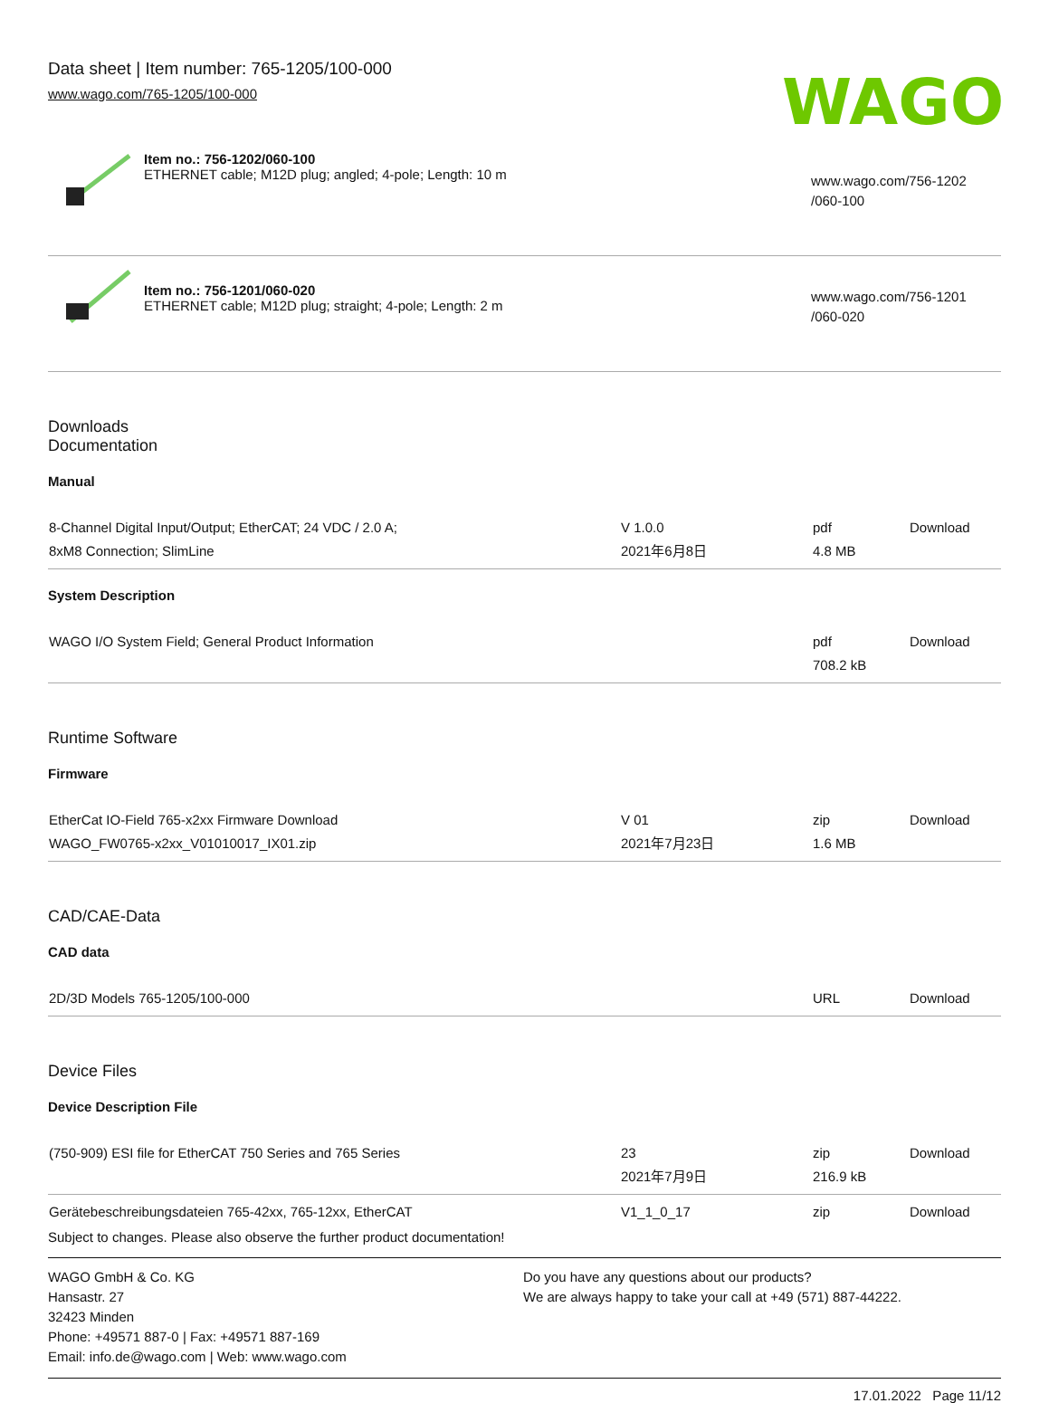Data sheet | Item number: 765-1205/100-000
www.wago.com/765-1205/100-000
WAGO
Item no.: 756-1202/060-100
ETHERNET cable; M12D plug; angled; 4-pole; Length: 10 m
www.wago.com/756-1202
/060-100
Item no.: 756-1201/060-020
ETHERNET cable; M12D plug; straight; 4-pole; Length: 2 m
www.wago.com/756-1201
/060-020
Downloads
Documentation
Manual
| 8-Channel Digital Input/Output; EtherCAT; 24 VDC / 2.0 A; 8xM8 Connection; SlimLine | V 1.0.0 2021年6月8日 | pdf 4.8 MB | Download |
System Description
| WAGO I/O System Field; General Product Information | | pdf 708.2 kB | Download |
Runtime Software
Firmware
| EtherCat IO-Field 765-x2xx Firmware Download WAGO_FW0765-x2xx_V01010017_IX01.zip | V 01 2021年7月23日 | zip 1.6 MB | Download |
CAD/CAE-Data
CAD data
| 2D/3D Models 765-1205/100-000 | | URL | Download |
Device Files
Device Description File
| (750-909) ESI file for EtherCAT 750 Series and 765 Series | 23 2021年7月9日 | zip 216.9 kB | Download |
| Gerätebeschreibungsdateien 765-42xx, 765-12xx, EtherCAT | V1_1_0_17 | zip | Download |
Subject to changes. Please also observe the further product documentation!
WAGO GmbH & Co. KG
Hansastr. 27
32423 Minden
Phone: +49571 887-0 | Fax: +49571 887-169
Email: info.de@wago.com | Web: www.wago.com
Do you have any questions about our products?
We are always happy to take your call at +49 (571) 887-44222.
17.01.2022 Page 11/12